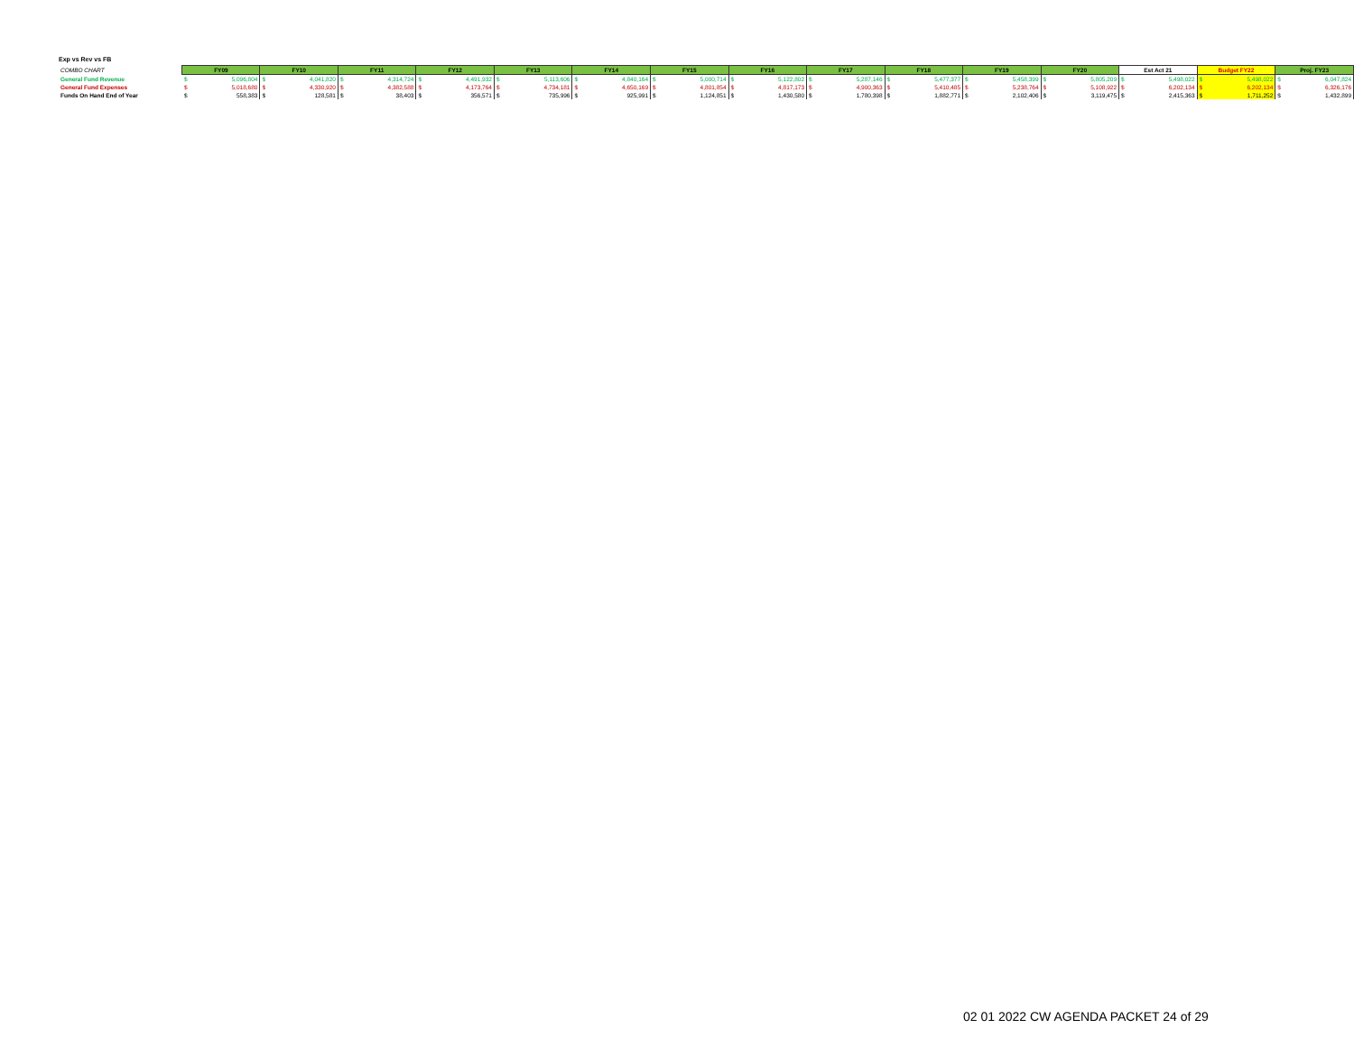Exp vs Rev vs FB
| COMBO CHART | FY09 | | FY10 | | FY11 | | FY12 | | FY13 | | FY14 | | FY15 | | FY16 | | FY17 | | FY18 | | FY19 | | FY20 | | Est Act 21 | | Budget FY22 | | Proj. FY23 | |
| General Fund Revenue | $ | 5,096,804 | $ | 4,041,820 | $ | 4,314,724 | $ | 4,491,932 | $ | 5,113,606 | $ | 4,840,164 | $ | 5,000,714 | $ | 5,122,802 | $ | 5,287,146 | $ | 5,477,377 | $ | 5,458,399 | $ | 5,805,209 | $ | 5,498,022 | $ | 5,498,022 | $ | 6,047,824 |
| General Fund Expenses | $ | 5,018,680 | $ | 4,330,920 | $ | 4,382,588 | $ | 4,173,764 | $ | 4,734,181 | $ | 4,650,169 | $ | 4,801,854 | $ | 4,817,173 | $ | 4,900,363 | $ | 5,410,485 | $ | 5,238,764 | $ | 5,108,922 | $ | 6,202,134 | $ | 6,202,134 | $ | 6,326,176 |
| Funds On Hand End of Year | $ | 558,383 | $ | 128,581 | $ | 38,403 | $ | 356,571 | $ | 735,996 | $ | 925,991 | $ | 1,124,851 | $ | 1,430,580 | $ | 1,780,398 | $ | 1,882,771 | $ | 2,102,406 | $ | 3,119,475 | $ | 2,415,363 | $ | 1,711,252 | $ | 1,432,899 |
02 01 2022 CW AGENDA PACKET 24 of 29